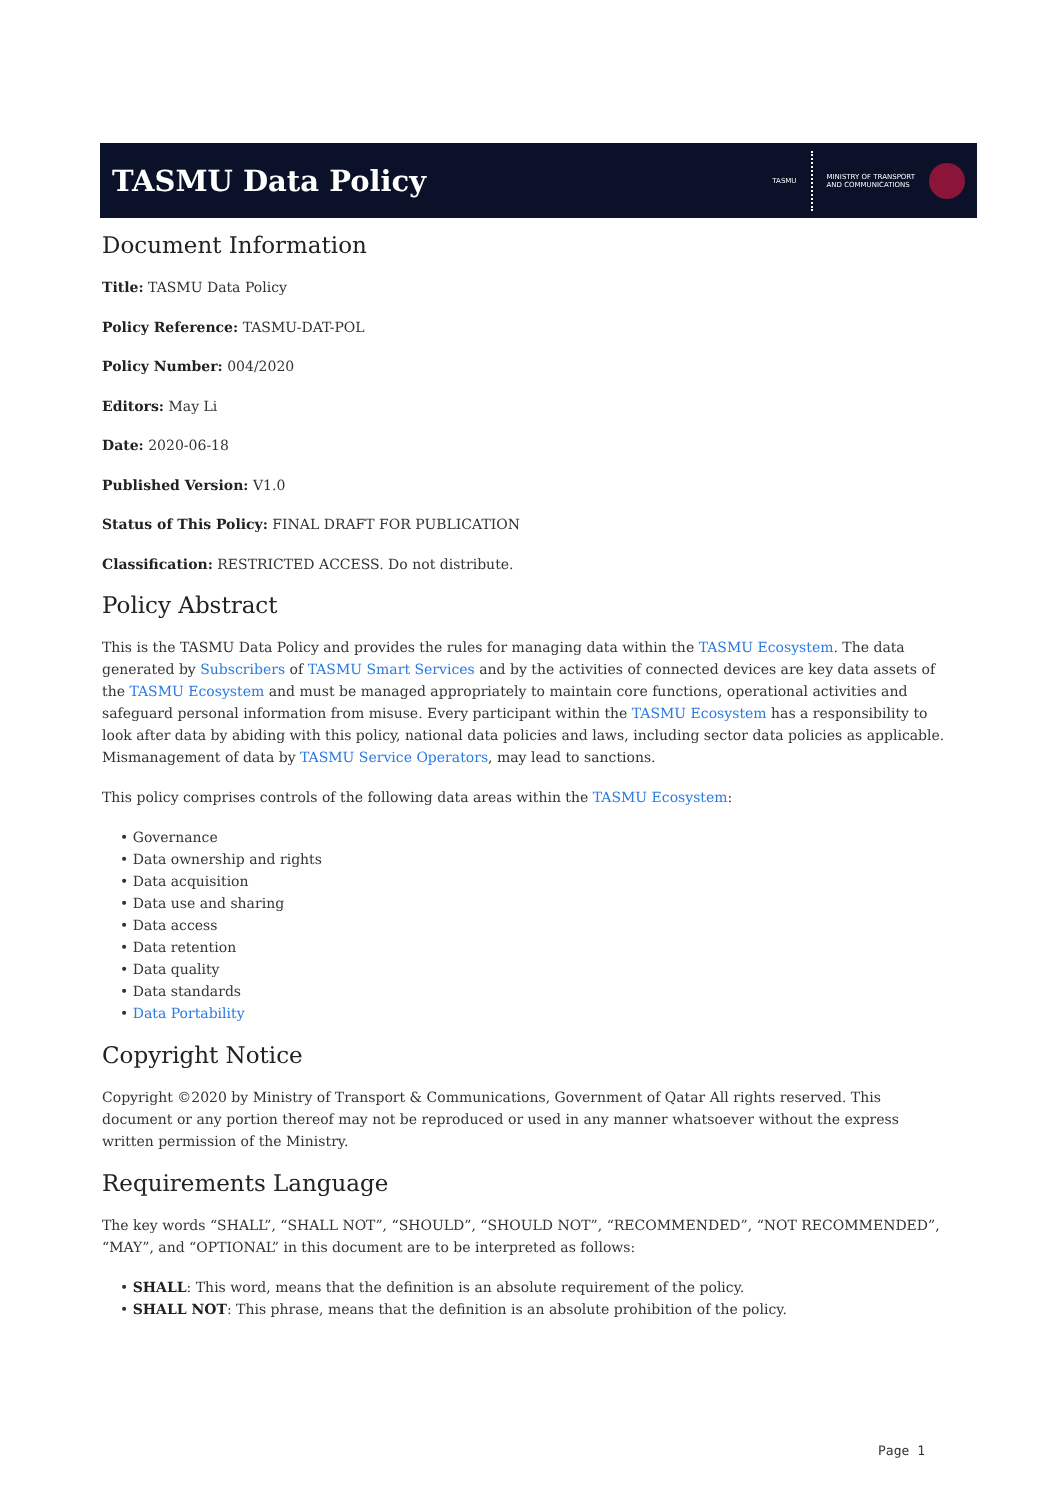TASMU Data Policy
TASMU MINISTRY OF TRANSPORT
AND COMMUNICATIONS
Document Information
Title: TASMU Data Policy
Policy Reference: TASMU-DAT-POL
Policy Number: 004/2020
Editors: May Li
Date: 2020-06-18
Published Version: V1.0
Status of This Policy: FINAL DRAFT FOR PUBLICATION
Classification: RESTRICTED ACCESS. Do not distribute.
Policy Abstract
This is the TASMU Data Policy and provides the rules for managing data within the TASMU Ecosystem. The data generated by Subscribers of TASMU Smart Services and by the activities of connected devices are key data assets of the TASMU Ecosystem and must be managed appropriately to maintain core functions, operational activities and safeguard personal information from misuse. Every participant within the TASMU Ecosystem has a responsibility to look after data by abiding with this policy, national data policies and laws, including sector data policies as applicable. Mismanagement of data by TASMU Service Operators, may lead to sanctions.
This policy comprises controls of the following data areas within the TASMU Ecosystem:
• Governance
• Data ownership and rights
• Data acquisition
• Data use and sharing
• Data access
• Data retention
• Data quality
• Data standards
• Data Portability
Copyright Notice
Copyright ©2020 by Ministry of Transport & Communications, Government of Qatar All rights reserved. This document or any portion thereof may not be reproduced or used in any manner whatsoever without the express written permission of the Ministry.
Requirements Language
The key words “SHALL”, “SHALL NOT”, “SHOULD”, “SHOULD NOT”, “RECOMMENDED”, “NOT RECOMMENDED”, “MAY”, and “OPTIONAL” in this document are to be interpreted as follows:
• SHALL: This word, means that the definition is an absolute requirement of the policy.
• SHALL NOT: This phrase, means that the definition is an absolute prohibition of the policy.
Page 1